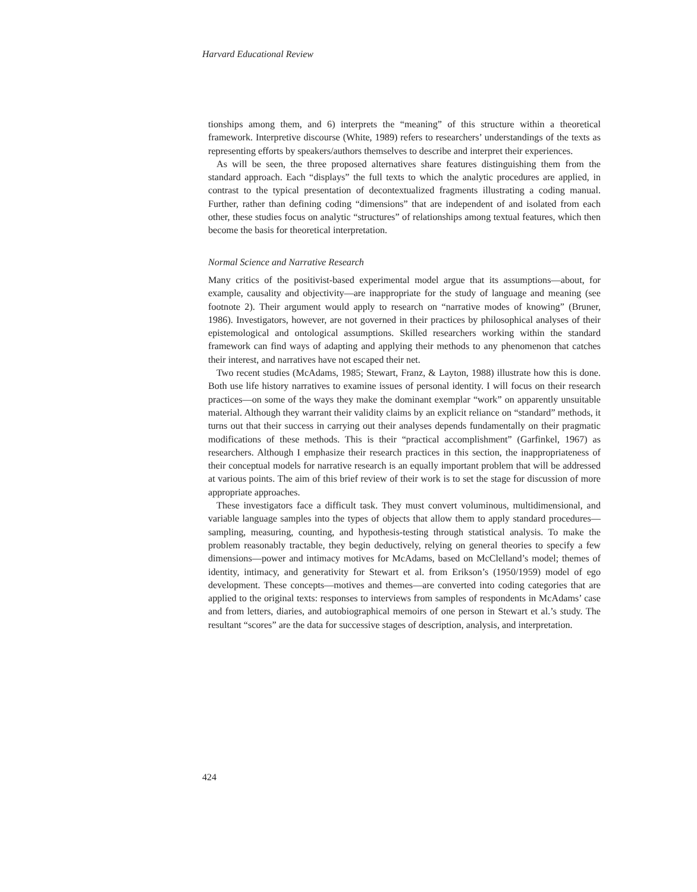Harvard Educational Review
tionships among them, and 6) interprets the “meaning” of this structure within a theoretical framework. Interpretive discourse (White, 1989) refers to researchers’ understandings of the texts as representing efforts by speakers/authors themselves to describe and interpret their experiences.
As will be seen, the three proposed alternatives share features distinguishing them from the standard approach. Each “displays” the full texts to which the analytic procedures are applied, in contrast to the typical presentation of decontextualized fragments illustrating a coding manual. Further, rather than defining coding “dimensions” that are independent of and isolated from each other, these studies focus on analytic “structures” of relationships among textual features, which then become the basis for theoretical interpretation.
Normal Science and Narrative Research
Many critics of the positivist-based experimental model argue that its assumptions—about, for example, causality and objectivity—are inappropriate for the study of language and meaning (see footnote 2). Their argument would apply to research on “narrative modes of knowing” (Bruner, 1986). Investigators, however, are not governed in their practices by philosophical analyses of their epistemological and ontological assumptions. Skilled researchers working within the standard framework can find ways of adapting and applying their methods to any phenomenon that catches their interest, and narratives have not escaped their net.
Two recent studies (McAdams, 1985; Stewart, Franz, & Layton, 1988) illustrate how this is done. Both use life history narratives to examine issues of personal identity. I will focus on their research practices—on some of the ways they make the dominant exemplar “work” on apparently unsuitable material. Although they warrant their validity claims by an explicit reliance on “standard” methods, it turns out that their success in carrying out their analyses depends fundamentally on their pragmatic modifications of these methods. This is their “practical accomplishment” (Garfinkel, 1967) as researchers. Although I emphasize their research practices in this section, the inappropriateness of their conceptual models for narrative research is an equally important problem that will be addressed at various points. The aim of this brief review of their work is to set the stage for discussion of more appropriate approaches.
These investigators face a difficult task. They must convert voluminous, multidimensional, and variable language samples into the types of objects that allow them to apply standard procedures—sampling, measuring, counting, and hypothesis-testing through statistical analysis. To make the problem reasonably tractable, they begin deductively, relying on general theories to specify a few dimensions—power and intimacy motives for McAdams, based on McClelland’s model; themes of identity, intimacy, and generativity for Stewart et al. from Erikson’s (1950/1959) model of ego development. These concepts—motives and themes—are converted into coding categories that are applied to the original texts: responses to interviews from samples of respondents in McAdams’ case and from letters, diaries, and autobiographical memoirs of one person in Stewart et al.’s study. The resultant “scores” are the data for successive stages of description, analysis, and interpretation.
424